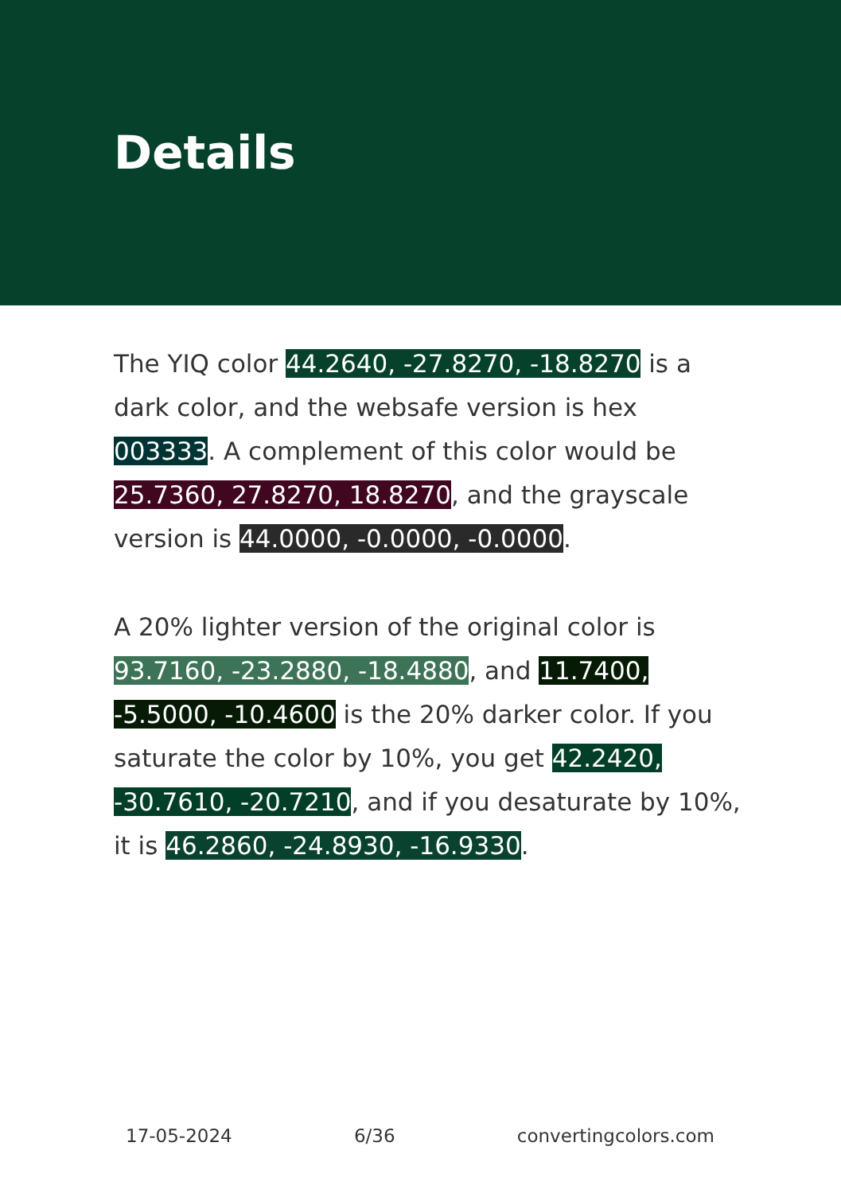Details
The YIQ color 44.2640, -27.8270, -18.8270 is a dark color, and the websafe version is hex 003333. A complement of this color would be 25.7360, 27.8270, 18.8270, and the grayscale version is 44.0000, -0.0000, -0.0000.
A 20% lighter version of the original color is 93.7160, -23.2880, -18.4880, and 11.7400, -5.5000, -10.4600 is the 20% darker color. If you saturate the color by 10%, you get 42.2420, -30.7610, -20.7210, and if you desaturate by 10%, it is 46.2860, -24.8930, -16.9330.
17-05-2024 6/36 convertingcolors.com